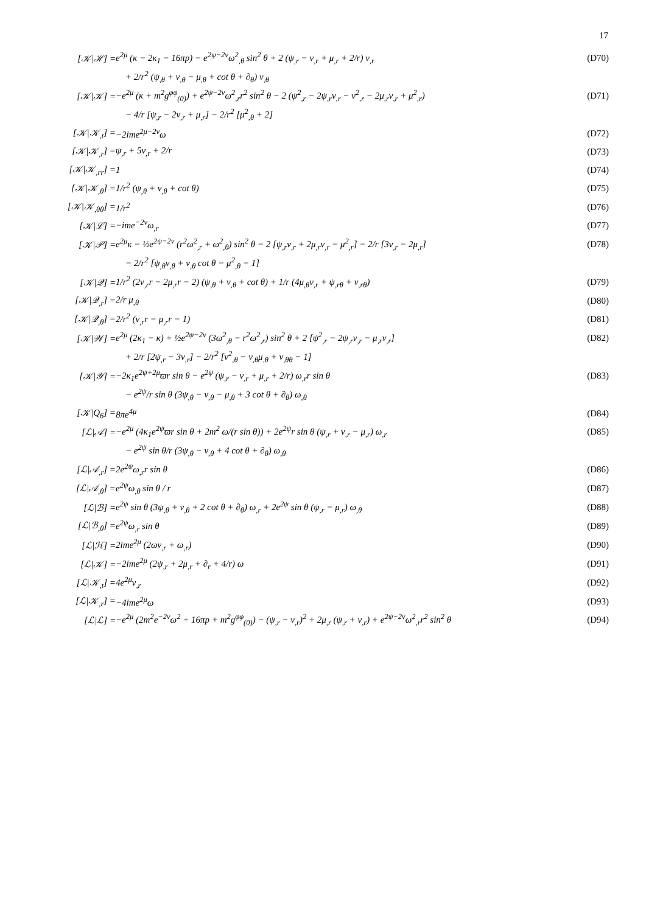17
| [𝒦/ℋ] = | e<sup>2μ</sup> (κ − 2κ<sub>1</sub> − 16πp) − e<sup>2ψ−2ν</sup>ω<sup>2</sup><sub>,θ</sub> sin<sup>2</sup> θ + 2 (ψ<sub>,r</sub> − ν<sub>,r</sub> + μ<sub>,r</sub> + 2/r) ν<sub>,r</sub> | (D70) |
| | + 2/r<sup>2</sup> (ψ<sub>,θ</sub> + ν<sub>,θ</sub> − μ<sub>,θ</sub> + cot θ + ∂<sub>θ</sub>) ν<sub>,θ</sub> | |
| [𝒦/𝒦] = | −e<sup>2μ</sup> (κ + m<sup>2</sup>g<sup>φφ</sup><sub>(0)</sub>) + e<sup>2ψ−2ν</sup>ω<sup>2</sup><sub>,r</sub>r<sup>2</sup> sin<sup>2</sup> θ − 2 (ψ<sup>2</sup><sub>,r</sub> − 2ψ<sub>,r</sub>ν<sub>,r</sub> − ν<sup>2</sup><sub>,r</sub> − 2μ<sub>,r</sub>ν<sub>,r</sub> + μ<sup>2</sup><sub>,r</sub>) | (D71) |
| | − 4/r [ψ<sub>,r</sub> − 2ν<sub>,r</sub> + μ<sub>,r</sub>] − 2/r<sup>2</sup> [μ<sup>2</sup><sub>,θ</sub> + 2] | |
| [𝒦/𝒦<sub>,t</sub>] = | −2ime<sup>2μ−2ν</sup>ω | (D72) |
| [𝒦/𝒦<sub>,r</sub>] = | ψ<sub>,r</sub> + 5ν<sub>,r</sub> + 2/r | (D73) |
| [𝒦/𝒦<sub>,rr</sub>] = | 1 | (D74) |
| [𝒦/𝒦<sub>,θ</sub>] = | 1/r<sup>2</sup> (ψ<sub>,θ</sub> + ν<sub>,θ</sub> + cot θ) | (D75) |
| [𝒦/𝒦<sub>,θθ</sub>] = | 1/r<sup>2</sup> | (D76) |
| [𝒦/ℒ] = | −ime<sup>−2ν</sup>ω<sub>,r</sub> | (D77) |
| [𝒦/𝒫] = | e<sup>2μ</sup>κ − ½e<sup>2ψ−2ν</sup> (r<sup>2</sup>ω<sup>2</sup><sub>,r</sub> + ω<sup>2</sup><sub>,θ</sub>) sin<sup>2</sup> θ − 2 [ψ<sub>,r</sub>ν<sub>,r</sub> + 2μ<sub>,r</sub>ν<sub>,r</sub> − μ<sup>2</sup><sub>,r</sub>] − 2/r [3ν<sub>,r</sub> − 2μ<sub>,r</sub>] | (D78) |
| | − 2/r<sup>2</sup> [ψ<sub>,θ</sub>ν<sub>,θ</sub> + ν<sub>,θ</sub> cot θ − μ<sup>2</sup><sub>,θ</sub> − 1] | |
| [𝒦/𝒬] = | 1/r<sup>2</sup> (2ν<sub>,r</sub>r − 2μ<sub>,r</sub>r − 2) (ψ<sub>,θ</sub> + ν<sub>,θ</sub> + cot θ) + 1/r (4μ<sub>,θ</sub>ν<sub>,r</sub> + ψ<sub>,rθ</sub> + ν<sub>,rθ</sub>) | (D79) |
| [𝒦/𝒬<sub>,r</sub>] = | 2/r μ<sub>,θ</sub> | (D80) |
| [𝒦/𝒬<sub>,θ</sub>] = | 2/r<sup>2</sup> (ν<sub>,r</sub>r − μ<sub>,r</sub>r − 1) | (D81) |
| [𝒦/𝒲] = | e<sup>2μ</sup> (2κ<sub>1</sub> − κ) + ½e<sup>2ψ−2ν</sup> (3ω<sup>2</sup><sub>,θ</sub> − r<sup>2</sup>ω<sup>2</sup><sub>,r</sub>) sin<sup>2</sup> θ + 2 [ψ<sup>2</sup><sub>,r</sub> − 2ψ<sub>,r</sub>ν<sub>,r</sub> − μ<sub>,r</sub>ν<sub>,r</sub>] | (D82) |
| | + 2/r [2ψ<sub>,r</sub> − 3ν<sub>,r</sub>] − 2/r<sup>2</sup> [ν<sup>2</sup><sub>,θ</sub> − ν<sub>,θ</sub>μ<sub>,θ</sub> + ν<sub>,θθ</sub> − 1] | |
| [𝒦/𝒴] = | −2κ<sub>1</sub>e<sup>2ψ+2μ</sup>ϖr sin θ − e<sup>2ψ</sup> (ψ<sub>,r</sub> − ν<sub>,r</sub> + μ<sub>,r</sub> + 2/r) ω<sub>,r</sub>r sin θ | (D83) |
| | − e<sup>2ψ</sup>/r sin θ (3ψ<sub>,θ</sub> − ν<sub>,θ</sub> − μ<sub>,θ</sub> + 3 cot θ + ∂<sub>θ</sub>) ω<sub>,θ</sub> | |
| [𝒦/Q<sub>6</sub>] = | 8πe<sup>4μ</sup> | (D84) |
| [ℒ/𝒜] = | −e<sup>2μ</sup> (4κ<sub>1</sub>e<sup>2ψ</sup>ϖr sin θ + 2m<sup>2</sup> ω/(r sin θ)) + 2e<sup>2ψ</sup>r sin θ (ψ<sub>,r</sub> + ν<sub>,r</sub> − μ<sub>,r</sub>) ω<sub>,r</sub> | (D85) |
| | − e<sup>2ψ</sup> sin θ/r (3ψ<sub>,θ</sub> − ν<sub>,θ</sub> + 4 cot θ + ∂<sub>θ</sub>) ω<sub>,θ</sub> | |
| [ℒ/𝒜<sub>,r</sub>] = | 2e<sup>2ψ</sup>ω<sub>,r</sub>r sin θ | (D86) |
| [ℒ/𝒜<sub>,θ</sub>] = | e<sup>2ψ</sup>ω<sub>,θ</sub> sin θ / r | (D87) |
| [ℒ/ℬ] = | e<sup>2ψ</sup> sin θ (3ψ<sub>,θ</sub> + ν<sub>,θ</sub> + 2 cot θ + ∂<sub>θ</sub>) ω<sub>,r</sub> + 2e<sup>2ψ</sup> sin θ (ψ<sub>,r</sub> − μ<sub>,r</sub>) ω<sub>,θ</sub> | (D88) |
| [ℒ/ℬ<sub>,θ</sub>] = | e<sup>2ψ</sup>ω<sub>,r</sub> sin θ | (D89) |
| [ℒ/ℋ] = | 2ime<sup>2μ</sup> (2ων<sub>,r</sub> + ω<sub>,r</sub>) | (D90) |
| [ℒ/𝒦] = | −2ime<sup>2μ</sup> (2ψ<sub>,r</sub> + 2μ<sub>,r</sub> + ∂<sub>r</sub> + 4/r) ω | (D91) |
| [ℒ/𝒦<sub>,t</sub>] = | 4e<sup>2μ</sup>ν<sub>,r</sub> | (D92) |
| [ℒ/𝒦<sub>,r</sub>] = | −4ime<sup>2μ</sup>ω | (D93) |
| [ℒ/ℒ] = | −e<sup>2μ</sup> (2m<sup>2</sup>e<sup>−2ν</sup>ω<sup>2</sup> + 16πp + m<sup>2</sup>g<sup>φφ</sup><sub>(0)</sub>) − (ψ<sub>,r</sub> − ν<sub>,r</sub>)<sup>2</sup> + 2μ<sub>,r</sub> (ψ<sub>,r</sub> + ν<sub>,r</sub>) + e<sup>2ψ−2ν</sup>ω<sup>2</sup><sub>,r</sub>r<sup>2</sup> sin<sup>2</sup> θ | (D94) |